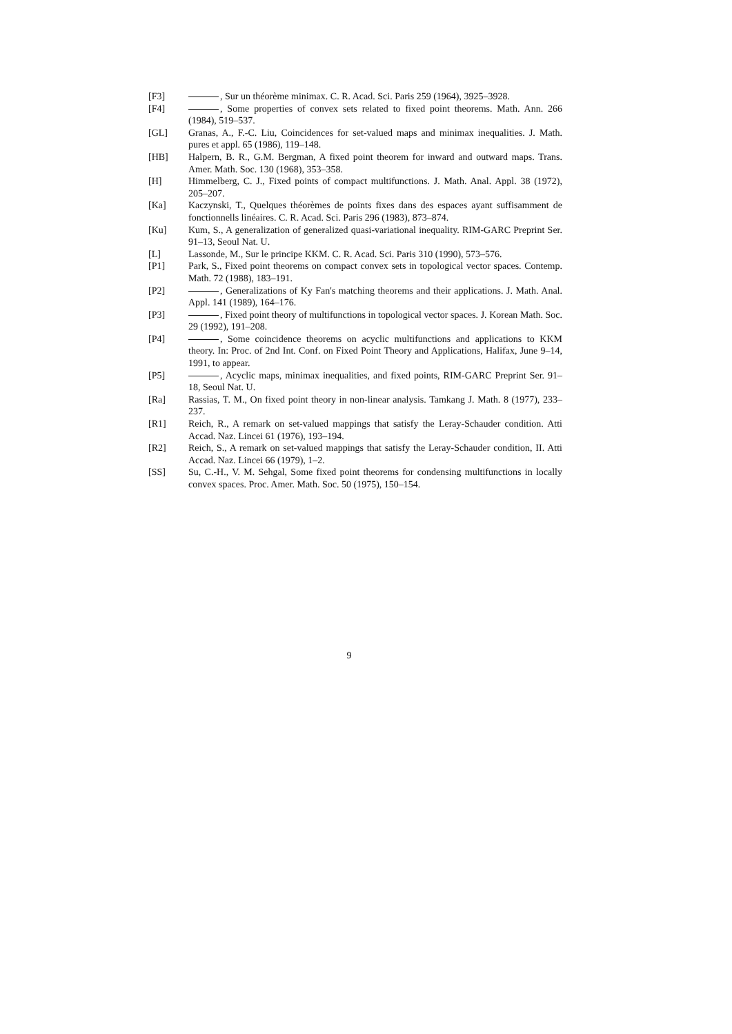[F3] , Sur un théorème minimax. C. R. Acad. Sci. Paris 259 (1964), 3925–3928.
[F4] , Some properties of convex sets related to fixed point theorems. Math. Ann. 266 (1984), 519–537.
[GL] Granas, A., F.-C. Liu, Coincidences for set-valued maps and minimax inequalities. J. Math. pures et appl. 65 (1986), 119–148.
[HB] Halpern, B. R., G.M. Bergman, A fixed point theorem for inward and outward maps. Trans. Amer. Math. Soc. 130 (1968), 353–358.
[H] Himmelberg, C. J., Fixed points of compact multifunctions. J. Math. Anal. Appl. 38 (1972), 205–207.
[Ka] Kaczynski, T., Quelques théorèmes de points fixes dans des espaces ayant suffisamment de fonctionnells linéaires. C. R. Acad. Sci. Paris 296 (1983), 873–874.
[Ku] Kum, S., A generalization of generalized quasi-variational inequality. RIM-GARC Preprint Ser. 91–13, Seoul Nat. U.
[L] Lassonde, M., Sur le principe KKM. C. R. Acad. Sci. Paris 310 (1990), 573–576.
[P1] Park, S., Fixed point theorems on compact convex sets in topological vector spaces. Contemp. Math. 72 (1988), 183–191.
[P2] , Generalizations of Ky Fan's matching theorems and their applications. J. Math. Anal. Appl. 141 (1989), 164–176.
[P3] , Fixed point theory of multifunctions in topological vector spaces. J. Korean Math. Soc. 29 (1992), 191–208.
[P4] , Some coincidence theorems on acyclic multifunctions and applications to KKM theory. In: Proc. of 2nd Int. Conf. on Fixed Point Theory and Applications, Halifax, June 9–14, 1991, to appear.
[P5] , Acyclic maps, minimax inequalities, and fixed points, RIM-GARC Preprint Ser. 91–18, Seoul Nat. U.
[Ra] Rassias, T. M., On fixed point theory in non-linear analysis. Tamkang J. Math. 8 (1977), 233–237.
[R1] Reich, R., A remark on set-valued mappings that satisfy the Leray-Schauder condition. Atti Accad. Naz. Lincei 61 (1976), 193–194.
[R2] Reich, S., A remark on set-valued mappings that satisfy the Leray-Schauder condition, II. Atti Accad. Naz. Lincei 66 (1979), 1–2.
[SS] Su, C.-H., V. M. Sehgal, Some fixed point theorems for condensing multifunctions in locally convex spaces. Proc. Amer. Math. Soc. 50 (1975), 150–154.
9